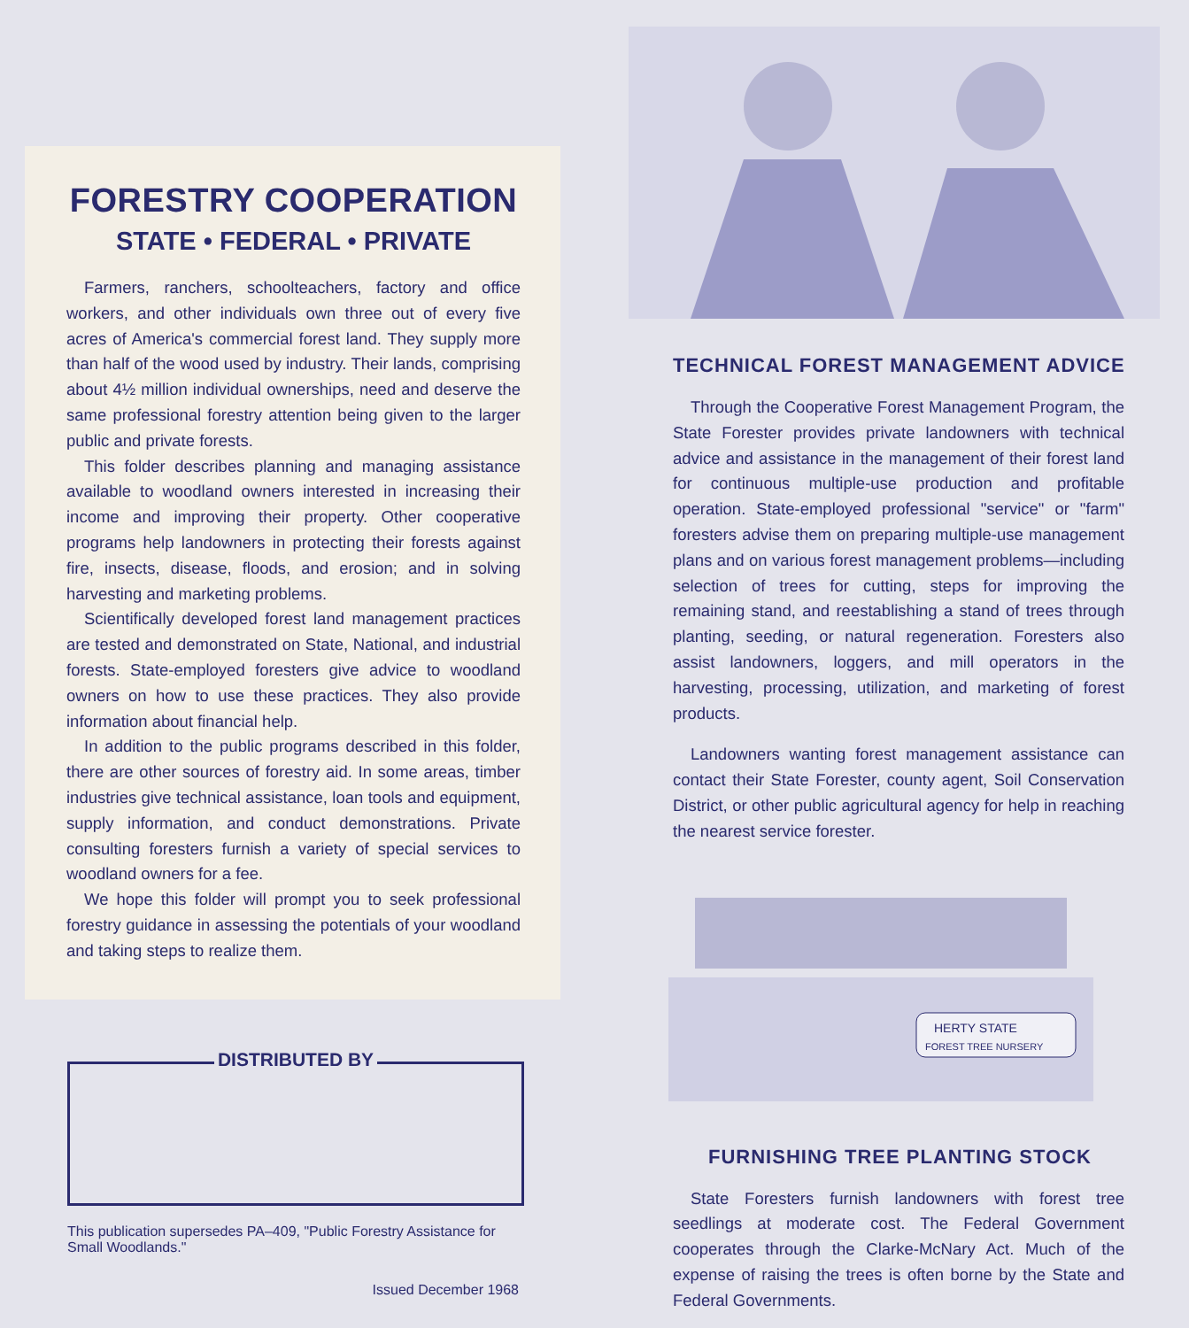FORESTRY COOPERATION
STATE • FEDERAL • PRIVATE
Farmers, ranchers, schoolteachers, factory and office workers, and other individuals own three out of every five acres of America's commercial forest land. They supply more than half of the wood used by industry. Their lands, comprising about 4½ million individual ownerships, need and deserve the same professional forestry attention being given to the larger public and private forests.
This folder describes planning and managing assistance available to woodland owners interested in increasing their income and improving their property. Other cooperative programs help landowners in protecting their forests against fire, insects, disease, floods, and erosion; and in solving harvesting and marketing problems.
Scientifically developed forest land management practices are tested and demonstrated on State, National, and industrial forests. State-employed foresters give advice to woodland owners on how to use these practices. They also provide information about financial help.
In addition to the public programs described in this folder, there are other sources of forestry aid. In some areas, timber industries give technical assistance, loan tools and equipment, supply information, and conduct demonstrations. Private consulting foresters furnish a variety of special services to woodland owners for a fee.
We hope this folder will prompt you to seek professional forestry guidance in assessing the potentials of your woodland and taking steps to realize them.
DISTRIBUTED BY
This publication supersedes PA–409, "Public Forestry Assistance for Small Woodlands."
Issued December 1968
TECHNICAL FOREST MANAGEMENT ADVICE
Through the Cooperative Forest Management Program, the State Forester provides private landowners with technical advice and assistance in the management of their forest land for continuous multiple-use production and profitable operation. State-employed professional "service" or "farm" foresters advise them on preparing multiple-use management plans and on various forest management problems—including selection of trees for cutting, steps for improving the remaining stand, and reestablishing a stand of trees through planting, seeding, or natural regeneration. Foresters also assist landowners, loggers, and mill operators in the harvesting, processing, utilization, and marketing of forest products.
Landowners wanting forest management assistance can contact their State Forester, county agent, Soil Conservation District, or other public agricultural agency for help in reaching the nearest service forester.
HERTY STATE
FOREST TREE NURSERY
FURNISHING TREE PLANTING STOCK
State Foresters furnish landowners with forest tree seedlings at moderate cost. The Federal Government cooperates through the Clarke-McNary Act. Much of the expense of raising the trees is often borne by the State and Federal Governments.